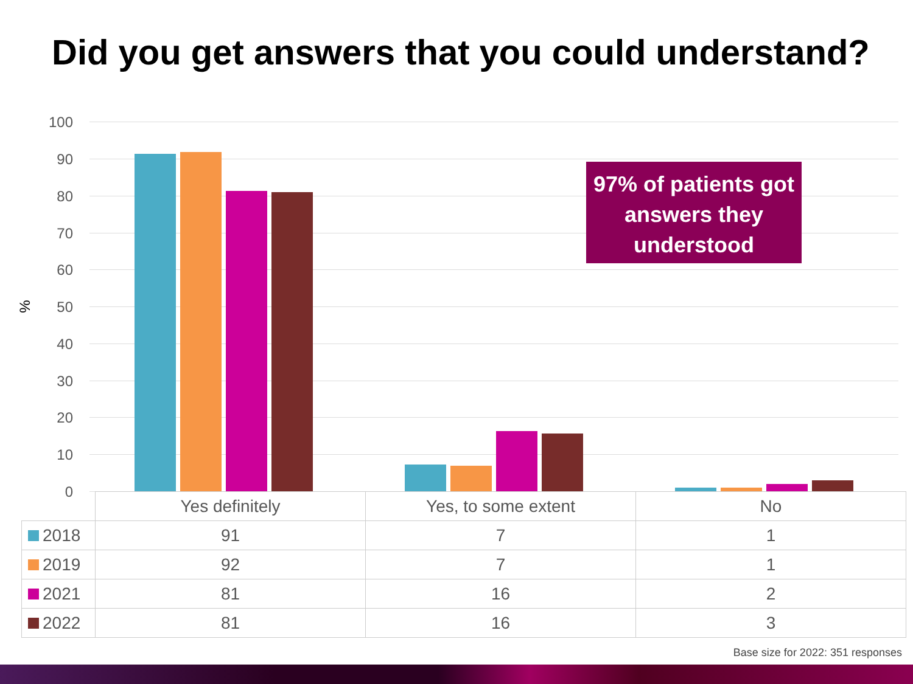Did you get answers that you could understand?
100
90
80
70
60
50
40
30
20
10
0
%
97% of patients got answers they understood
| | Yes definitely | Yes, to some extent | No |
| --- | --- | --- | --- |
| 2018 | 91 | 7 | 1 |
| 2019 | 92 | 7 | 1 |
| 2021 | 81 | 16 | 2 |
| 2022 | 81 | 16 | 3 |
Base size for 2022: 351 responses